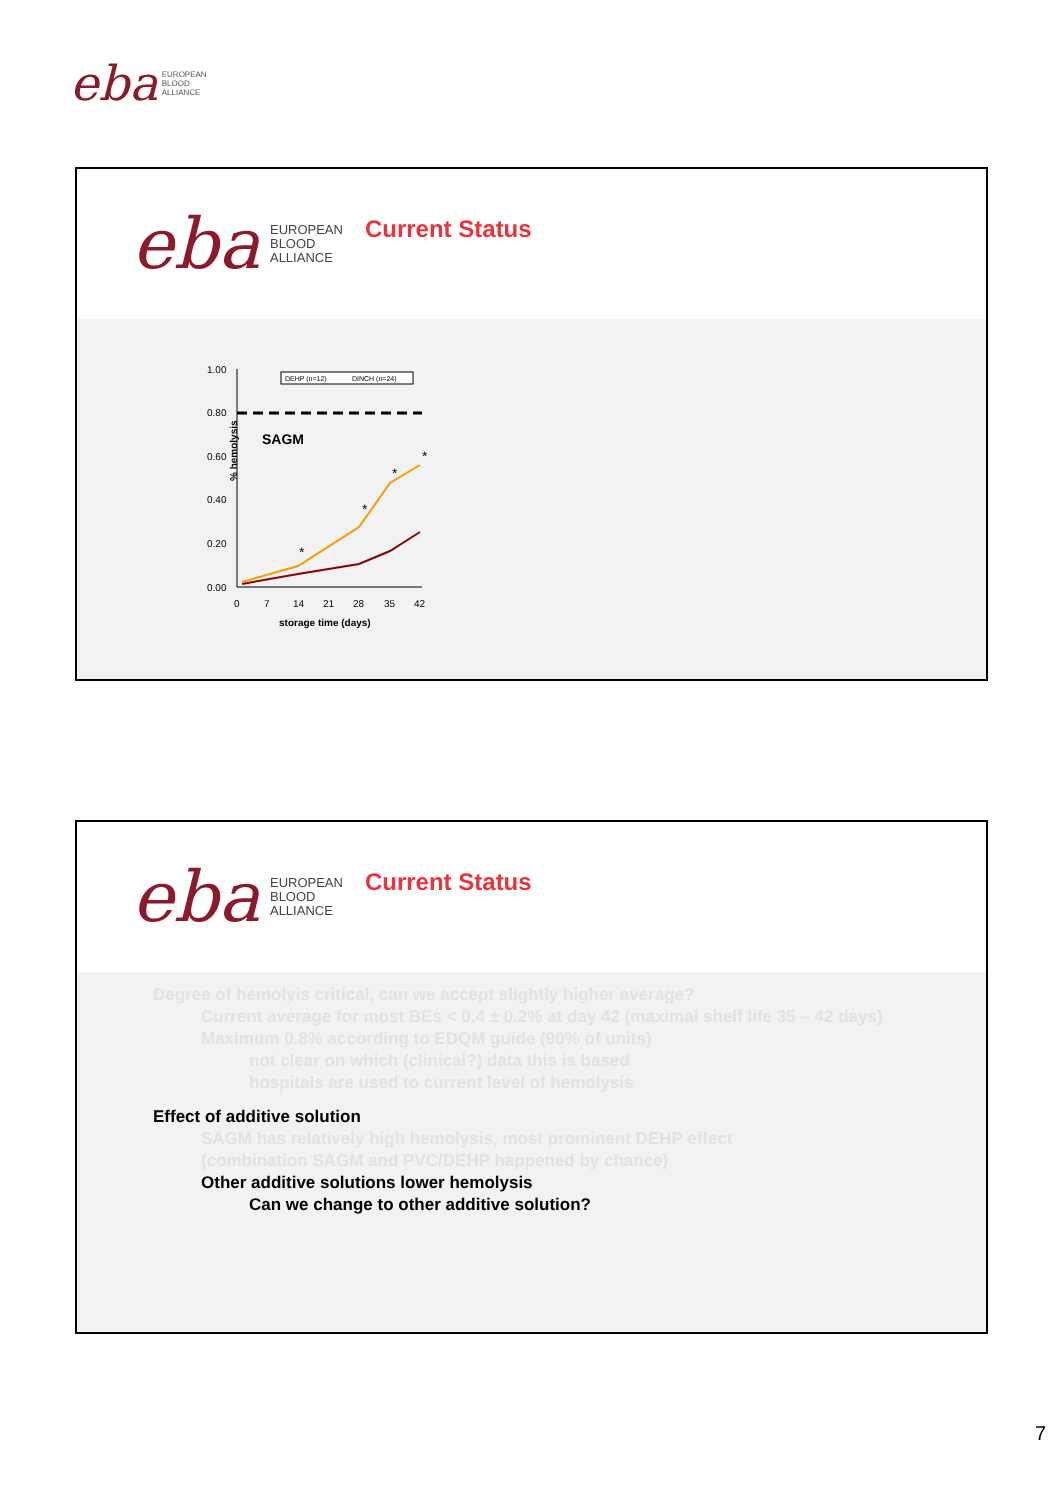eba
EUROPEAN
BLOOD
ALLIANCE
eba
EUROPEAN
BLOOD
ALLIANCE
Current Status
% hemolysis
1.00
0.80
0.60
0.40
0.20
0.00
0
7
14
21
28
35
42
storage time (days)
DEHP (n=12)
DINCH (n=24)
SAGM
*
*
*
*
eba
EUROPEAN
BLOOD
ALLIANCE
Current Status
Degree of hemolyis critical, can we accept slightly higher average?
Current average for most BEs < 0.4 ± 0.2% at day 42 (maximal shelf life 35 – 42 days)
Maximum 0.8% according to EDQM guide (90% of units)
not clear on which (clinical?) data this is based
hospitals are used to current level of hemolysis
Effect of additive solution
SAGM has relatively high hemolysis, most prominent DEHP effect
(combination SAGM and PVC/DEHP happened by chance)
Other additive solutions lower hemolysis
Can we change to other additive solution?
7